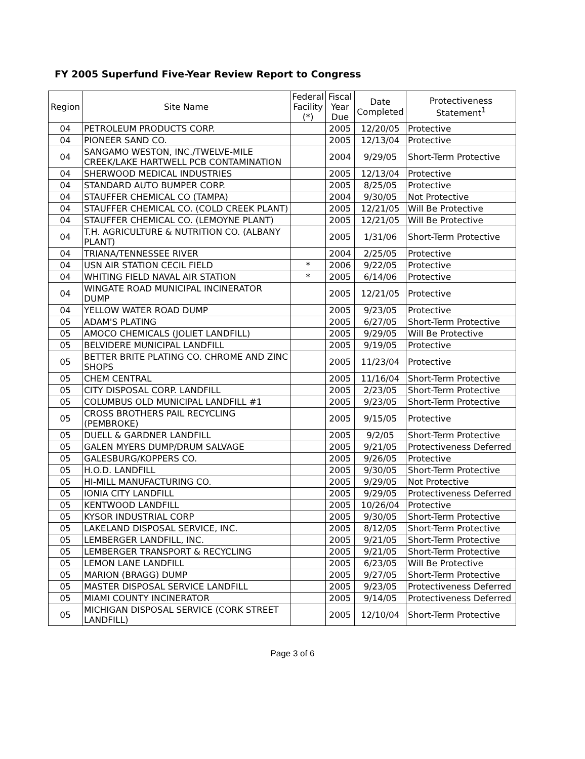FY 2005 Superfund Five-Year Review Report to Congress
| Region | Site Name | Federal Facility (*) | Fiscal Year Due | Date Completed | Protectiveness Statement<sup>1</sup> |
| --- | --- | --- | --- | --- | --- |
| 04 | PETROLEUM PRODUCTS CORP. | | 2005 | 12/20/05 | Protective |
| 04 | PIONEER SAND CO. | | 2005 | 12/13/04 | Protective |
| 04 | SANGAMO WESTON, INC./TWELVE-MILE CREEK/LAKE HARTWELL PCB CONTAMINATION | | 2004 | 9/29/05 | Short-Term Protective |
| 04 | SHERWOOD MEDICAL INDUSTRIES | | 2005 | 12/13/04 | Protective |
| 04 | STANDARD AUTO BUMPER CORP. | | 2005 | 8/25/05 | Protective |
| 04 | STAUFFER CHEMICAL CO (TAMPA) | | 2004 | 9/30/05 | Not Protective |
| 04 | STAUFFER CHEMICAL CO. (COLD CREEK PLANT) | | 2005 | 12/21/05 | Will Be Protective |
| 04 | STAUFFER CHEMICAL CO. (LEMOYNE PLANT) | | 2005 | 12/21/05 | Will Be Protective |
| 04 | T.H. AGRICULTURE & NUTRITION CO. (ALBANY PLANT) | | 2005 | 1/31/06 | Short-Term Protective |
| 04 | TRIANA/TENNESSEE RIVER | | 2004 | 2/25/05 | Protective |
| 04 | USN AIR STATION CECIL FIELD | * | 2006 | 9/22/05 | Protective |
| 04 | WHITING FIELD NAVAL AIR STATION | * | 2005 | 6/14/06 | Protective |
| 04 | WINGATE ROAD MUNICIPAL INCINERATOR DUMP | | 2005 | 12/21/05 | Protective |
| 04 | YELLOW WATER ROAD DUMP | | 2005 | 9/23/05 | Protective |
| 05 | ADAM'S PLATING | | 2005 | 6/27/05 | Short-Term Protective |
| 05 | AMOCO CHEMICALS (JOLIET LANDFILL) | | 2005 | 9/29/05 | Will Be Protective |
| 05 | BELVIDERE MUNICIPAL LANDFILL | | 2005 | 9/19/05 | Protective |
| 05 | BETTER BRITE PLATING CO. CHROME AND ZINC SHOPS | | 2005 | 11/23/04 | Protective |
| 05 | CHEM CENTRAL | | 2005 | 11/16/04 | Short-Term Protective |
| 05 | CITY DISPOSAL CORP. LANDFILL | | 2005 | 2/23/05 | Short-Term Protective |
| 05 | COLUMBUS OLD MUNICIPAL LANDFILL #1 | | 2005 | 9/23/05 | Short-Term Protective |
| 05 | CROSS BROTHERS PAIL RECYCLING (PEMBROKE) | | 2005 | 9/15/05 | Protective |
| 05 | DUELL & GARDNER LANDFILL | | 2005 | 9/2/05 | Short-Term Protective |
| 05 | GALEN MYERS DUMP/DRUM SALVAGE | | 2005 | 9/21/05 | Protectiveness Deferred |
| 05 | GALESBURG/KOPPERS CO. | | 2005 | 9/26/05 | Protective |
| 05 | H.O.D. LANDFILL | | 2005 | 9/30/05 | Short-Term Protective |
| 05 | HI-MILL MANUFACTURING CO. | | 2005 | 9/29/05 | Not Protective |
| 05 | IONIA CITY LANDFILL | | 2005 | 9/29/05 | Protectiveness Deferred |
| 05 | KENTWOOD LANDFILL | | 2005 | 10/26/04 | Protective |
| 05 | KYSOR INDUSTRIAL CORP | | 2005 | 9/30/05 | Short-Term Protective |
| 05 | LAKELAND DISPOSAL SERVICE, INC. | | 2005 | 8/12/05 | Short-Term Protective |
| 05 | LEMBERGER LANDFILL, INC. | | 2005 | 9/21/05 | Short-Term Protective |
| 05 | LEMBERGER TRANSPORT & RECYCLING | | 2005 | 9/21/05 | Short-Term Protective |
| 05 | LEMON LANE LANDFILL | | 2005 | 6/23/05 | Will Be Protective |
| 05 | MARION (BRAGG) DUMP | | 2005 | 9/27/05 | Short-Term Protective |
| 05 | MASTER DISPOSAL SERVICE LANDFILL | | 2005 | 9/23/05 | Protectiveness Deferred |
| 05 | MIAMI COUNTY INCINERATOR | | 2005 | 9/14/05 | Protectiveness Deferred |
| 05 | MICHIGAN DISPOSAL SERVICE (CORK STREET LANDFILL) | | 2005 | 12/10/04 | Short-Term Protective |
Page 3 of 6